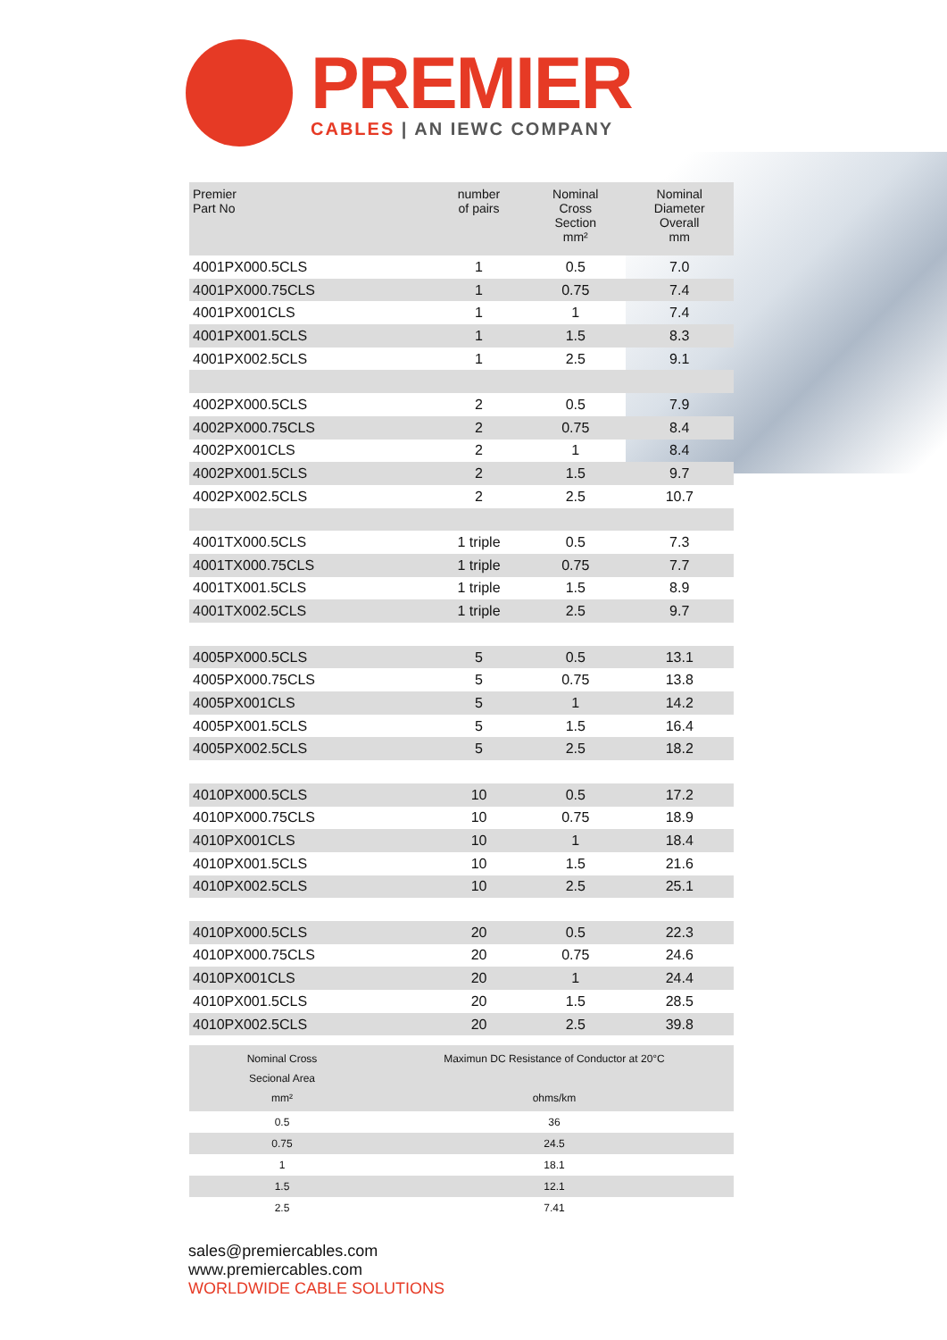PREMIER
CABLES | AN IEWC COMPANY
| Premier Part No | number of pairs | Nominal Cross Section mm² | Nominal Diameter Overall mm |
| --- | --- | --- | --- |
| 4001PX000.5CLS | 1 | 0.5 | 7.0 |
| 4001PX000.75CLS | 1 | 0.75 | 7.4 |
| 4001PX001CLS | 1 | 1 | 7.4 |
| 4001PX001.5CLS | 1 | 1.5 | 8.3 |
| 4001PX002.5CLS | 1 | 2.5 | 9.1 |
| 4002PX000.5CLS | 2 | 0.5 | 7.9 |
| 4002PX000.75CLS | 2 | 0.75 | 8.4 |
| 4002PX001CLS | 2 | 1 | 8.4 |
| 4002PX001.5CLS | 2 | 1.5 | 9.7 |
| 4002PX002.5CLS | 2 | 2.5 | 10.7 |
| 4001TX000.5CLS | 1 triple | 0.5 | 7.3 |
| 4001TX000.75CLS | 1 triple | 0.75 | 7.7 |
| 4001TX001.5CLS | 1 triple | 1.5 | 8.9 |
| 4001TX002.5CLS | 1 triple | 2.5 | 9.7 |
| 4005PX000.5CLS | 5 | 0.5 | 13.1 |
| 4005PX000.75CLS | 5 | 0.75 | 13.8 |
| 4005PX001CLS | 5 | 1 | 14.2 |
| 4005PX001.5CLS | 5 | 1.5 | 16.4 |
| 4005PX002.5CLS | 5 | 2.5 | 18.2 |
| 4010PX000.5CLS | 10 | 0.5 | 17.2 |
| 4010PX000.75CLS | 10 | 0.75 | 18.9 |
| 4010PX001CLS | 10 | 1 | 18.4 |
| 4010PX001.5CLS | 10 | 1.5 | 21.6 |
| 4010PX002.5CLS | 10 | 2.5 | 25.1 |
| 4010PX000.5CLS | 20 | 0.5 | 22.3 |
| 4010PX000.75CLS | 20 | 0.75 | 24.6 |
| 4010PX001CLS | 20 | 1 | 24.4 |
| 4010PX001.5CLS | 20 | 1.5 | 28.5 |
| 4010PX002.5CLS | 20 | 2.5 | 39.8 |
| Nominal Cross Secional Area mm² | Maximun DC Resistance of Conductor at 20°C ohms/km |
| --- | --- |
| 0.5 | 36 |
| 0.75 | 24.5 |
| 1 | 18.1 |
| 1.5 | 12.1 |
| 2.5 | 7.41 |
sales@premiercables.com
www.premiercables.com
WORLDWIDE CABLE SOLUTIONS